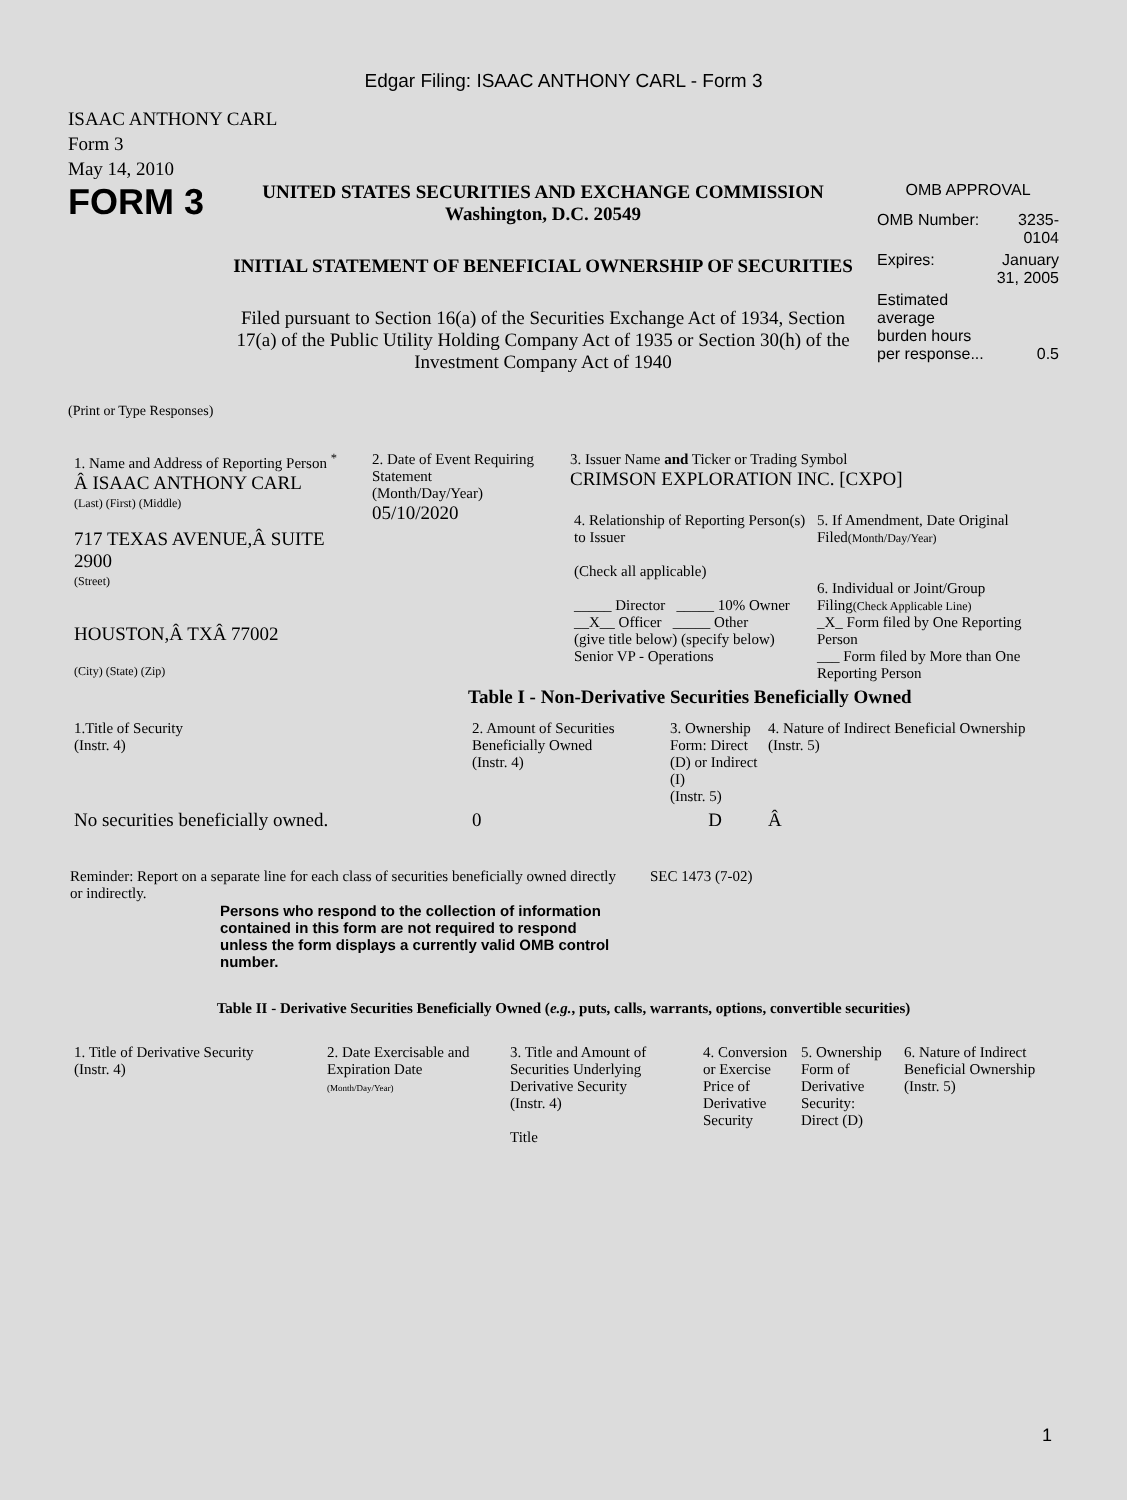Edgar Filing: ISAAC ANTHONY CARL - Form 3
ISAAC ANTHONY CARL
Form 3
May 14, 2010
FORM 3
UNITED STATES SECURITIES AND EXCHANGE COMMISSION
Washington, D.C. 20549
INITIAL STATEMENT OF BENEFICIAL OWNERSHIP OF SECURITIES
Filed pursuant to Section 16(a) of the Securities Exchange Act of 1934, Section 17(a) of the Public Utility Holding Company Act of 1935 or Section 30(h) of the Investment Company Act of 1940
OMB APPROVAL
| OMB Number: | 3235-0104 |
| Expires: | January 31, 2005 |
| Estimated average burden hours per response... | 0.5 |
(Print or Type Responses)
| 1. Name and Address of Reporting Person <sup>*</sup> Â ISAAC ANTHONY CARL (Last) (First) (Middle) 717 TEXAS AVENUE,Â SUITE 2900 (Street) HOUSTON,Â TXÂ 77002 (City) (State) (Zip) | 2. Date of Event Requiring Statement (Month/Day/Year) 05/10/2020 | 3. Issuer Name and Ticker or Trading Symbol CRIMSON EXPLORATION INC. [CXPO] / 4. Relationship of Reporting Person(s) to Issuer (Check all applicable) _____ Director _____ 10% Owner __X__ Officer _____ Other (give title below) (specify below) Senior VP - Operations / 5. If Amendment, Date Original Filed (Month/Day/Year) 6. Individual or Joint/Group Filing (Check Applicable Line) _X_ Form filed by One Reporting Person ___ Form filed by More than One Reporting Person / |
Table I - Non-Derivative Securities Beneficially Owned
| 1.Title of Security (Instr. 4) | 2. Amount of Securities Beneficially Owned (Instr. 4) | 3. Ownership Form: Direct (D) or Indirect (I) (Instr. 5) | 4. Nature of Indirect Beneficial Ownership (Instr. 5) |
| --- | --- | --- | --- |
| No securities beneficially owned. | 0 | D | Â |
Reminder: Report on a separate line for each class of securities beneficially owned directly or indirectly.
SEC 1473 (7-02)
Persons who respond to the collection of information contained in this form are not required to respond unless the form displays a currently valid OMB control number.
Table II - Derivative Securities Beneficially Owned (e.g., puts, calls, warrants, options, convertible securities)
| 1. Title of Derivative Security (Instr. 4) | 2. Date Exercisable and Expiration Date (Month/Day/Year) | 3. Title and Amount of Securities Underlying Derivative Security (Instr. 4) Title | 4. Conversion or Exercise Price of Derivative Security | 5. Ownership Form of Derivative Security: Direct (D) | 6. Nature of Indirect Beneficial Ownership (Instr. 5) |
| --- | --- | --- | --- | --- | --- |
1